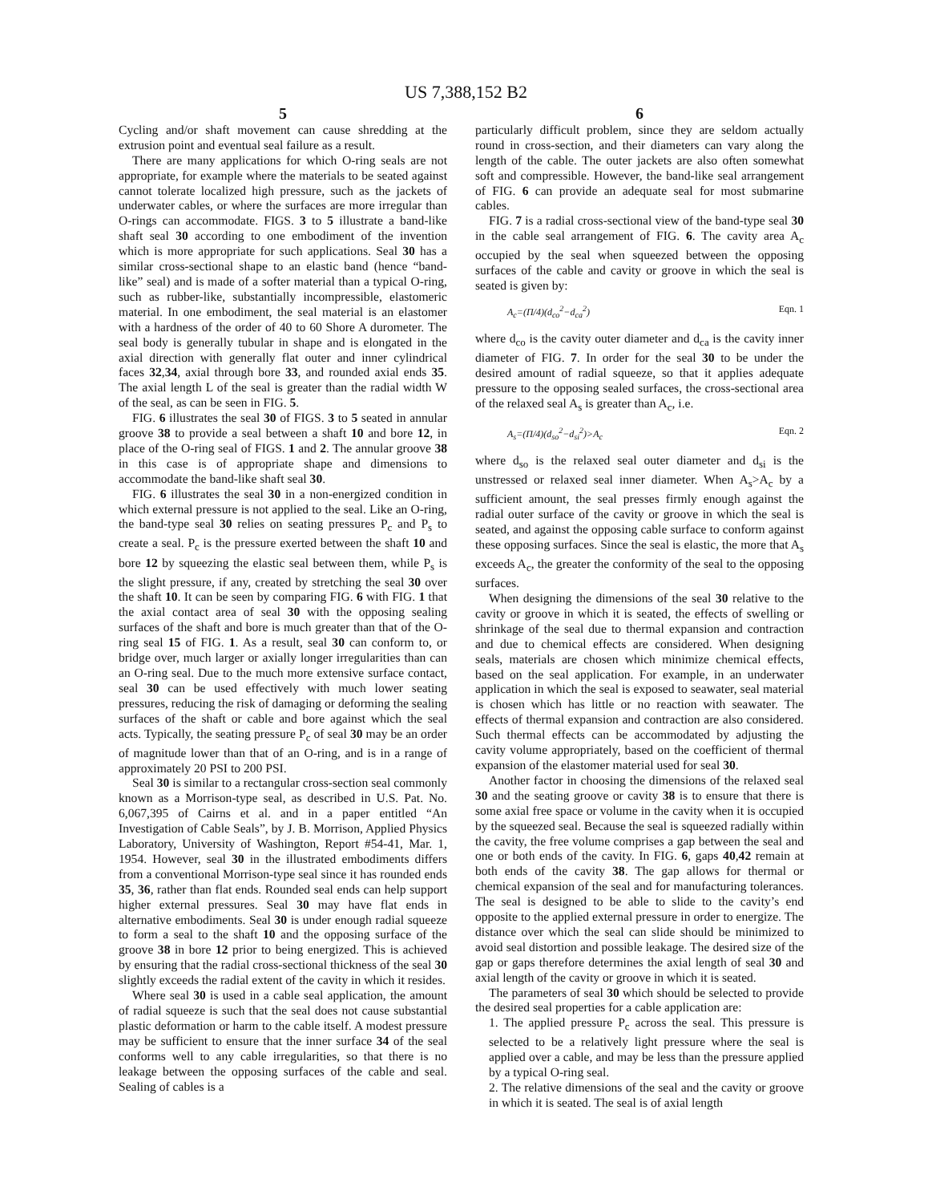US 7,388,152 B2
5
Cycling and/or shaft movement can cause shredding at the extrusion point and eventual seal failure as a result.
There are many applications for which O-ring seals are not appropriate, for example where the materials to be seated against cannot tolerate localized high pressure, such as the jackets of underwater cables, or where the surfaces are more irregular than O-rings can accommodate. FIGS. 3 to 5 illustrate a band-like shaft seal 30 according to one embodiment of the invention which is more appropriate for such applications. Seal 30 has a similar cross-sectional shape to an elastic band (hence “band-like” seal) and is made of a softer material than a typical O-ring, such as rubber-like, substantially incompressible, elastomeric material. In one embodiment, the seal material is an elastomer with a hardness of the order of 40 to 60 Shore A durometer. The seal body is generally tubular in shape and is elongated in the axial direction with generally flat outer and inner cylindrical faces 32,34, axial through bore 33, and rounded axial ends 35. The axial length L of the seal is greater than the radial width W of the seal, as can be seen in FIG. 5.
FIG. 6 illustrates the seal 30 of FIGS. 3 to 5 seated in annular groove 38 to provide a seal between a shaft 10 and bore 12, in place of the O-ring seal of FIGS. 1 and 2. The annular groove 38 in this case is of appropriate shape and dimensions to accommodate the band-like shaft seal 30.
FIG. 6 illustrates the seal 30 in a non-energized condition in which external pressure is not applied to the seal. Like an O-ring, the band-type seal 30 relies on seating pressures P<sub>c</sub> and P<sub>s</sub> to create a seal. P<sub>c</sub> is the pressure exerted between the shaft 10 and bore 12 by squeezing the elastic seal between them, while P<sub>s</sub> is the slight pressure, if any, created by stretching the seal 30 over the shaft 10. It can be seen by comparing FIG. 6 with FIG. 1 that the axial contact area of seal 30 with the opposing sealing surfaces of the shaft and bore is much greater than that of the O-ring seal 15 of FIG. 1. As a result, seal 30 can conform to, or bridge over, much larger or axially longer irregularities than can an O-ring seal. Due to the much more extensive surface contact, seal 30 can be used effectively with much lower seating pressures, reducing the risk of damaging or deforming the sealing surfaces of the shaft or cable and bore against which the seal acts. Typically, the seating pressure P<sub>c</sub> of seal 30 may be an order of magnitude lower than that of an O-ring, and is in a range of approximately 20 PSI to 200 PSI.
Seal 30 is similar to a rectangular cross-section seal commonly known as a Morrison-type seal, as described in U.S. Pat. No. 6,067,395 of Cairns et al. and in a paper entitled “An Investigation of Cable Seals”, by J. B. Morrison, Applied Physics Laboratory, University of Washington, Report #54-41, Mar. 1, 1954. However, seal 30 in the illustrated embodiments differs from a conventional Morrison-type seal since it has rounded ends 35, 36, rather than flat ends. Rounded seal ends can help support higher external pressures. Seal 30 may have flat ends in alternative embodiments. Seal 30 is under enough radial squeeze to form a seal to the shaft 10 and the opposing surface of the groove 38 in bore 12 prior to being energized. This is achieved by ensuring that the radial cross-sectional thickness of the seal 30 slightly exceeds the radial extent of the cavity in which it resides.
Where seal 30 is used in a cable seal application, the amount of radial squeeze is such that the seal does not cause substantial plastic deformation or harm to the cable itself. A modest pressure may be sufficient to ensure that the inner surface 34 of the seal conforms well to any cable irregularities, so that there is no leakage between the opposing surfaces of the cable and seal. Sealing of cables is a
6
particularly difficult problem, since they are seldom actually round in cross-section, and their diameters can vary along the length of the cable. The outer jackets are also often somewhat soft and compressible. However, the band-like seal arrangement of FIG. 6 can provide an adequate seal for most submarine cables.
FIG. 7 is a radial cross-sectional view of the band-type seal 30 in the cable seal arrangement of FIG. 6. The cavity area A<sub>c</sub> occupied by the seal when squeezed between the opposing surfaces of the cable and cavity or groove in which the seal is seated is given by:
A<sub>c</sub>=(Π/4)(d<sub>co</sub><sup>2</sup>−d<sub>ca</sub><sup>2</sup>) Eqn. 1
where d<sub>co</sub> is the cavity outer diameter and d<sub>ca</sub> is the cavity inner diameter of FIG. 7. In order for the seal 30 to be under the desired amount of radial squeeze, so that it applies adequate pressure to the opposing sealed surfaces, the cross-sectional area of the relaxed seal A<sub>s</sub> is greater than A<sub>c</sub>, i.e.
A<sub>s</sub>=(Π/4)(d<sub>so</sub><sup>2</sup>−d<sub>si</sub><sup>2</sup>)>A<sub>c</sub> Eqn. 2
where d<sub>so</sub> is the relaxed seal outer diameter and d<sub>si</sub> is the unstressed or relaxed seal inner diameter. When A<sub>s</sub>>A<sub>c</sub> by a sufficient amount, the seal presses firmly enough against the radial outer surface of the cavity or groove in which the seal is seated, and against the opposing cable surface to conform against these opposing surfaces. Since the seal is elastic, the more that A<sub>s</sub> exceeds A<sub>c</sub>, the greater the conformity of the seal to the opposing surfaces.
When designing the dimensions of the seal 30 relative to the cavity or groove in which it is seated, the effects of swelling or shrinkage of the seal due to thermal expansion and contraction and due to chemical effects are considered. When designing seals, materials are chosen which minimize chemical effects, based on the seal application. For example, in an underwater application in which the seal is exposed to seawater, seal material is chosen which has little or no reaction with seawater. The effects of thermal expansion and contraction are also considered. Such thermal effects can be accommodated by adjusting the cavity volume appropriately, based on the coefficient of thermal expansion of the elastomer material used for seal 30.
Another factor in choosing the dimensions of the relaxed seal 30 and the seating groove or cavity 38 is to ensure that there is some axial free space or volume in the cavity when it is occupied by the squeezed seal. Because the seal is squeezed radially within the cavity, the free volume comprises a gap between the seal and one or both ends of the cavity. In FIG. 6, gaps 40,42 remain at both ends of the cavity 38. The gap allows for thermal or chemical expansion of the seal and for manufacturing tolerances. The seal is designed to be able to slide to the cavity’s end opposite to the applied external pressure in order to energize. The distance over which the seal can slide should be minimized to avoid seal distortion and possible leakage. The desired size of the gap or gaps therefore determines the axial length of seal 30 and axial length of the cavity or groove in which it is seated.
The parameters of seal 30 which should be selected to provide the desired seal properties for a cable application are:
1. The applied pressure P<sub>c</sub> across the seal. This pressure is selected to be a relatively light pressure where the seal is applied over a cable, and may be less than the pressure applied by a typical O-ring seal.
2. The relative dimensions of the seal and the cavity or groove in which it is seated. The seal is of axial length